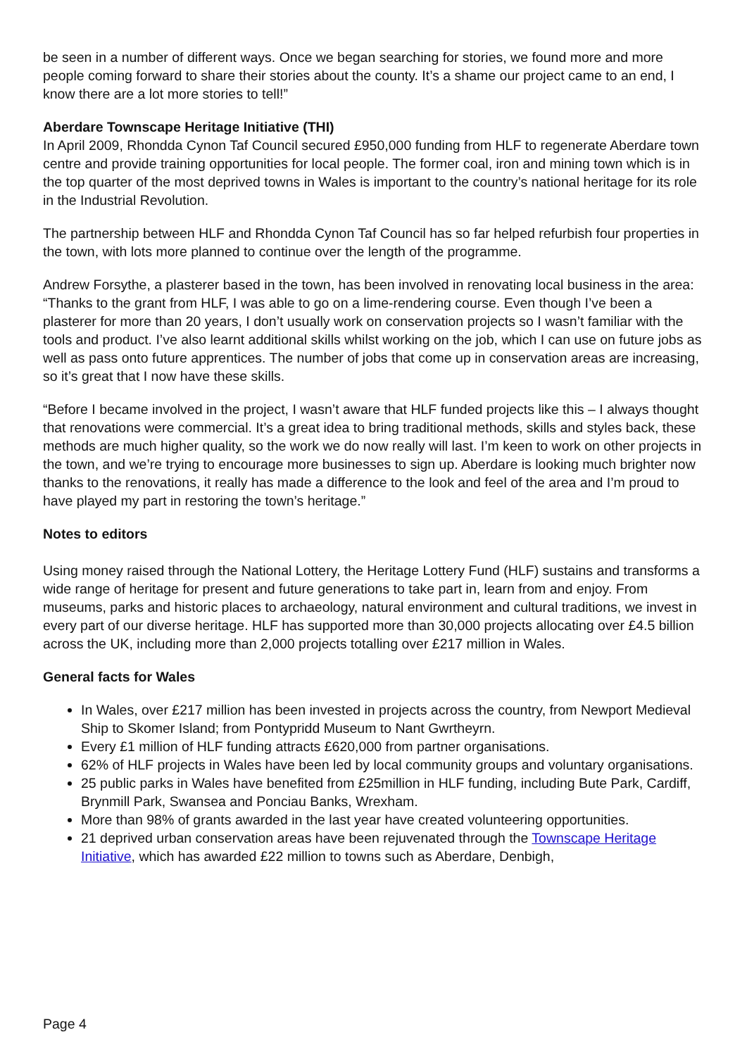be seen in a number of different ways. Once we began searching for stories, we found more and more people coming forward to share their stories about the county. It’s a shame our project came to an end, I know there are a lot more stories to tell!”
Aberdare Townscape Heritage Initiative (THI)
In April 2009, Rhondda Cynon Taf Council secured £950,000 funding from HLF to regenerate Aberdare town centre and provide training opportunities for local people. The former coal, iron and mining town which is in the top quarter of the most deprived towns in Wales is important to the country’s national heritage for its role in the Industrial Revolution.
The partnership between HLF and Rhondda Cynon Taf Council has so far helped refurbish four properties in the town, with lots more planned to continue over the length of the programme.
Andrew Forsythe, a plasterer based in the town, has been involved in renovating local business in the area: “Thanks to the grant from HLF, I was able to go on a lime-rendering course. Even though I’ve been a plasterer for more than 20 years, I don’t usually work on conservation projects so I wasn’t familiar with the tools and product. I’ve also learnt additional skills whilst working on the job, which I can use on future jobs as well as pass onto future apprentices. The number of jobs that come up in conservation areas are increasing, so it’s great that I now have these skills.
“Before I became involved in the project, I wasn’t aware that HLF funded projects like this – I always thought that renovations were commercial. It’s a great idea to bring traditional methods, skills and styles back, these methods are much higher quality, so the work we do now really will last. I’m keen to work on other projects in the town, and we’re trying to encourage more businesses to sign up. Aberdare is looking much brighter now thanks to the renovations, it really has made a difference to the look and feel of the area and I’m proud to have played my part in restoring the town’s heritage.”
Notes to editors
Using money raised through the National Lottery, the Heritage Lottery Fund (HLF) sustains and transforms a wide range of heritage for present and future generations to take part in, learn from and enjoy. From museums, parks and historic places to archaeology, natural environment and cultural traditions, we invest in every part of our diverse heritage. HLF has supported more than 30,000 projects allocating over £4.5 billion across the UK, including more than 2,000 projects totalling over £217 million in Wales.
General facts for Wales
In Wales, over £217 million has been invested in projects across the country, from Newport Medieval Ship to Skomer Island; from Pontypridd Museum to Nant Gwrtheyrn.
Every £1 million of HLF funding attracts £620,000 from partner organisations.
62% of HLF projects in Wales have been led by local community groups and voluntary organisations.
25 public parks in Wales have benefited from £25million in HLF funding, including Bute Park, Cardiff, Brynmill Park, Swansea and Ponciau Banks, Wrexham.
More than 98% of grants awarded in the last year have created volunteering opportunities.
21 deprived urban conservation areas have been rejuvenated through the Townscape Heritage Initiative, which has awarded £22 million to towns such as Aberdare, Denbigh,
Page 4